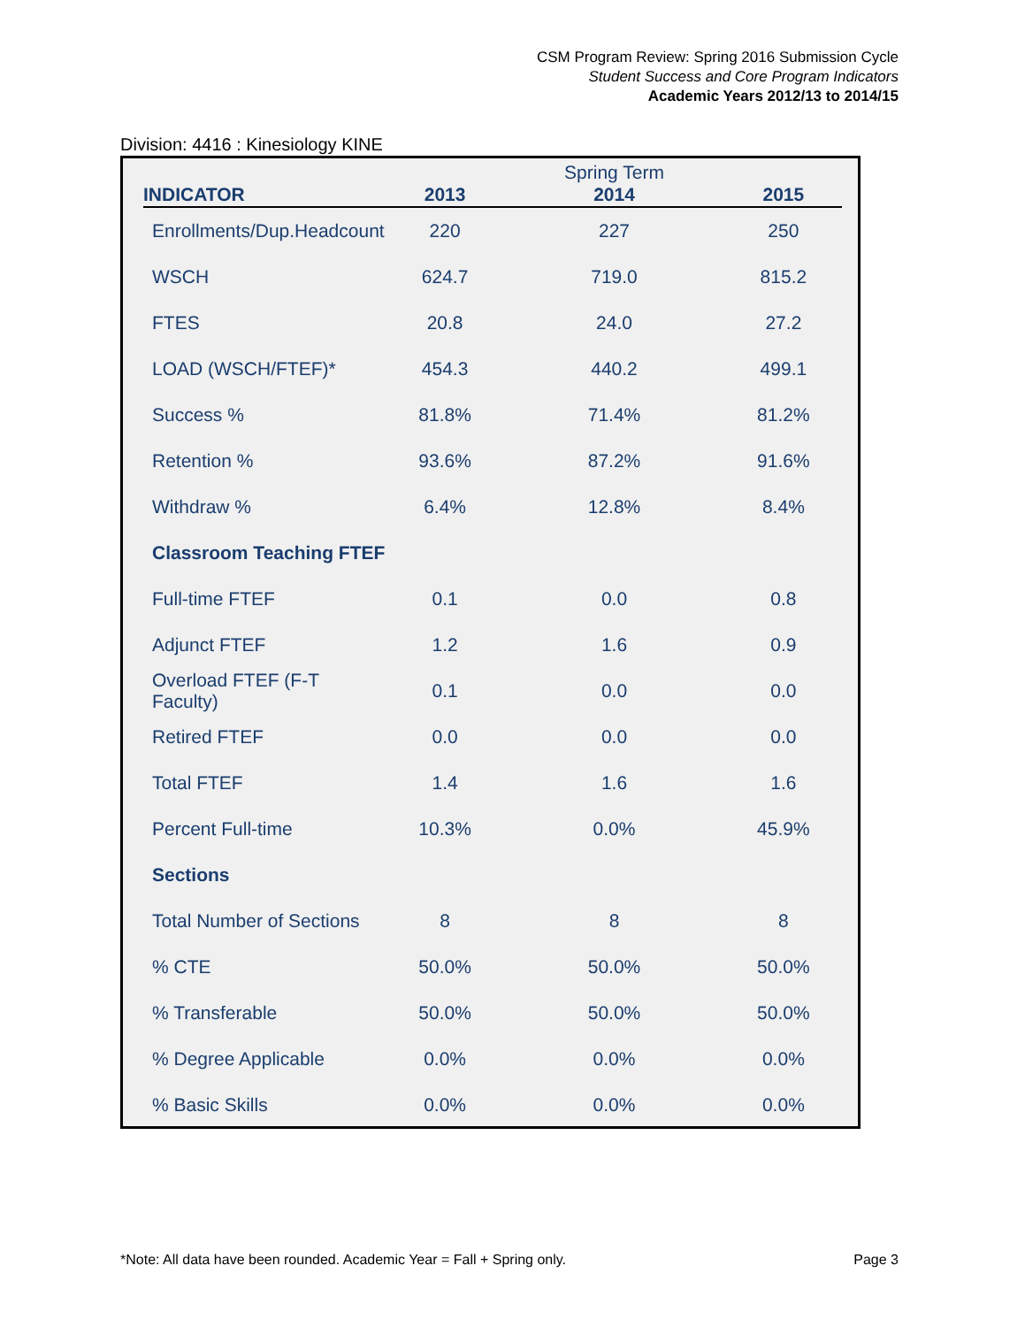CSM Program Review: Spring 2016 Submission Cycle
Student Success and Core Program Indicators
Academic Years 2012/13 to 2014/15
Division: 4416 : Kinesiology KINE
| | | Spring Term | |
| --- | --- | --- | --- |
| INDICATOR | 2013 | 2014 | 2015 |
| Enrollments/Dup.Headcount | 220 | 227 | 250 |
| WSCH | 624.7 | 719.0 | 815.2 |
| FTES | 20.8 | 24.0 | 27.2 |
| LOAD (WSCH/FTEF)* | 454.3 | 440.2 | 499.1 |
| Success % | 81.8% | 71.4% | 81.2% |
| Retention % | 93.6% | 87.2% | 91.6% |
| Withdraw % | 6.4% | 12.8% | 8.4% |
| Classroom Teaching FTEF | | | |
| Full-time FTEF | 0.1 | 0.0 | 0.8 |
| Adjunct FTEF | 1.2 | 1.6 | 0.9 |
| Overload FTEF (F-T Faculty) | 0.1 | 0.0 | 0.0 |
| Retired FTEF | 0.0 | 0.0 | 0.0 |
| Total FTEF | 1.4 | 1.6 | 1.6 |
| Percent Full-time | 10.3% | 0.0% | 45.9% |
| Sections | | | |
| Total Number of Sections | 8 | 8 | 8 |
| % CTE | 50.0% | 50.0% | 50.0% |
| % Transferable | 50.0% | 50.0% | 50.0% |
| % Degree Applicable | 0.0% | 0.0% | 0.0% |
| % Basic Skills | 0.0% | 0.0% | 0.0% |
*Note: All data have been rounded. Academic Year = Fall + Spring only. Page 3